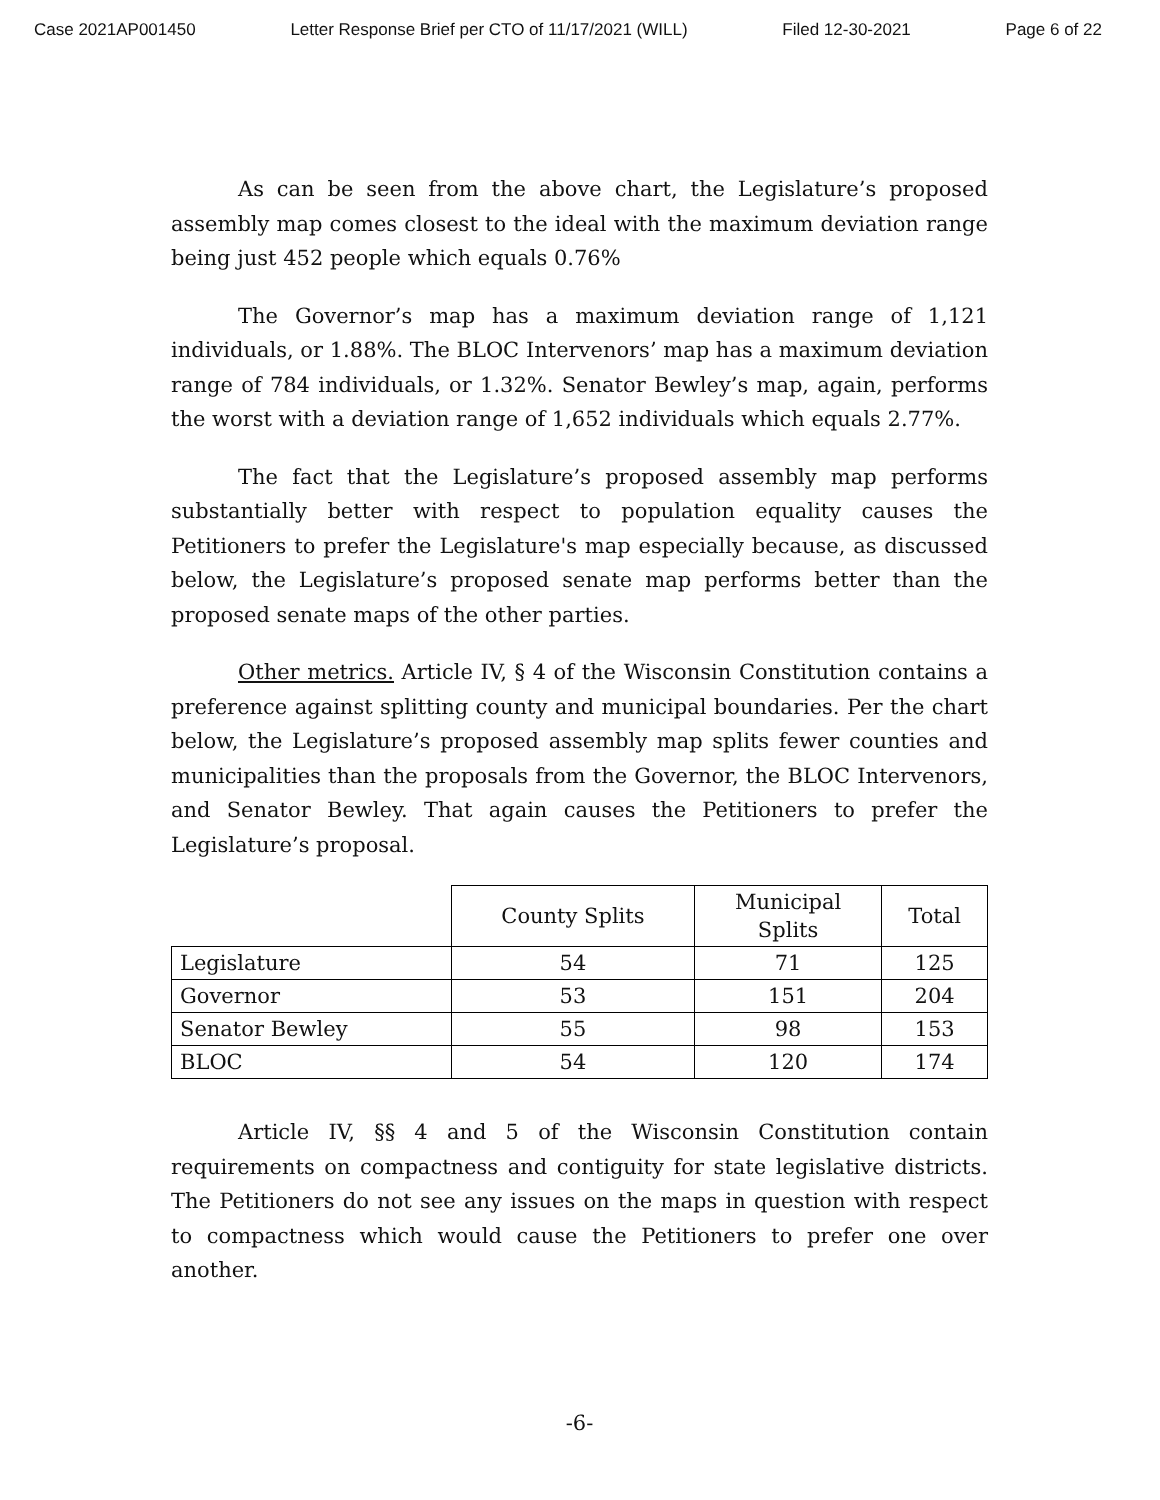Case 2021AP001450 Letter Response Brief per CTO of 11/17/2021 (WILL) Filed 12-30-2021 Page 6 of 22
As can be seen from the above chart, the Legislature’s proposed assembly map comes closest to the ideal with the maximum deviation range being just 452 people which equals 0.76%
The Governor’s map has a maximum deviation range of 1,121 individuals, or 1.88%. The BLOC Intervenors’ map has a maximum deviation range of 784 individuals, or 1.32%. Senator Bewley’s map, again, performs the worst with a deviation range of 1,652 individuals which equals 2.77%.
The fact that the Legislature’s proposed assembly map performs substantially better with respect to population equality causes the Petitioners to prefer the Legislature's map especially because, as discussed below, the Legislature’s proposed senate map performs better than the proposed senate maps of the other parties.
Other metrics. Article IV, § 4 of the Wisconsin Constitution contains a preference against splitting county and municipal boundaries. Per the chart below, the Legislature’s proposed assembly map splits fewer counties and municipalities than the proposals from the Governor, the BLOC Intervenors, and Senator Bewley. That again causes the Petitioners to prefer the Legislature’s proposal.
| | County Splits | Municipal Splits | Total |
| --- | --- | --- | --- |
| Legislature | 54 | 71 | 125 |
| Governor | 53 | 151 | 204 |
| Senator Bewley | 55 | 98 | 153 |
| BLOC | 54 | 120 | 174 |
Article IV, §§ 4 and 5 of the Wisconsin Constitution contain requirements on compactness and contiguity for state legislative districts. The Petitioners do not see any issues on the maps in question with respect to compactness which would cause the Petitioners to prefer one over another.
-6-